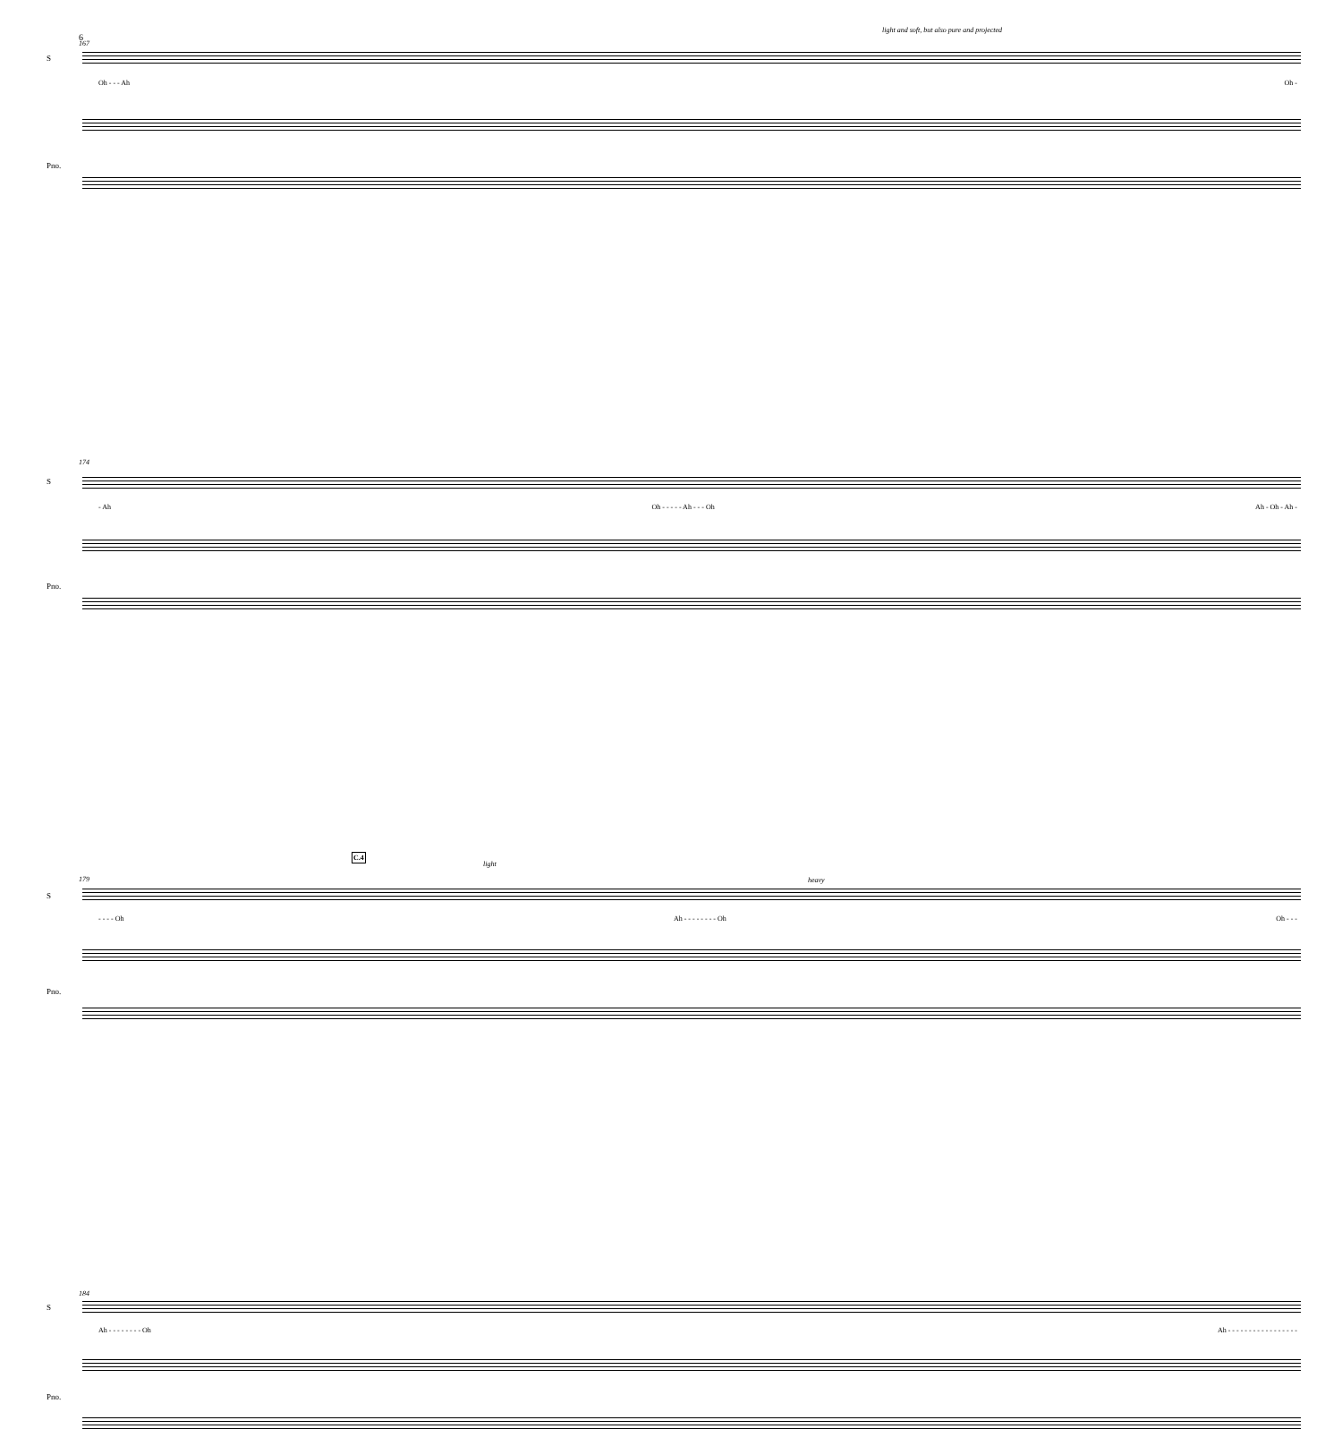6
167
light and soft, but also pure and projected
S
Oh - - - Ah Oh -
Pno.
174
S
- Ah Oh - - - - - Ah - - - Oh Ah - Oh - Ah -
Pno.
C.4
light
heavy
179
S
- - - - Oh Ah - - - - - - - - Oh Oh - - -
Pno.
184
S
Ah - - - - - - - - Oh Ah - - - - - - - - - - - - - - - - -
Pno.